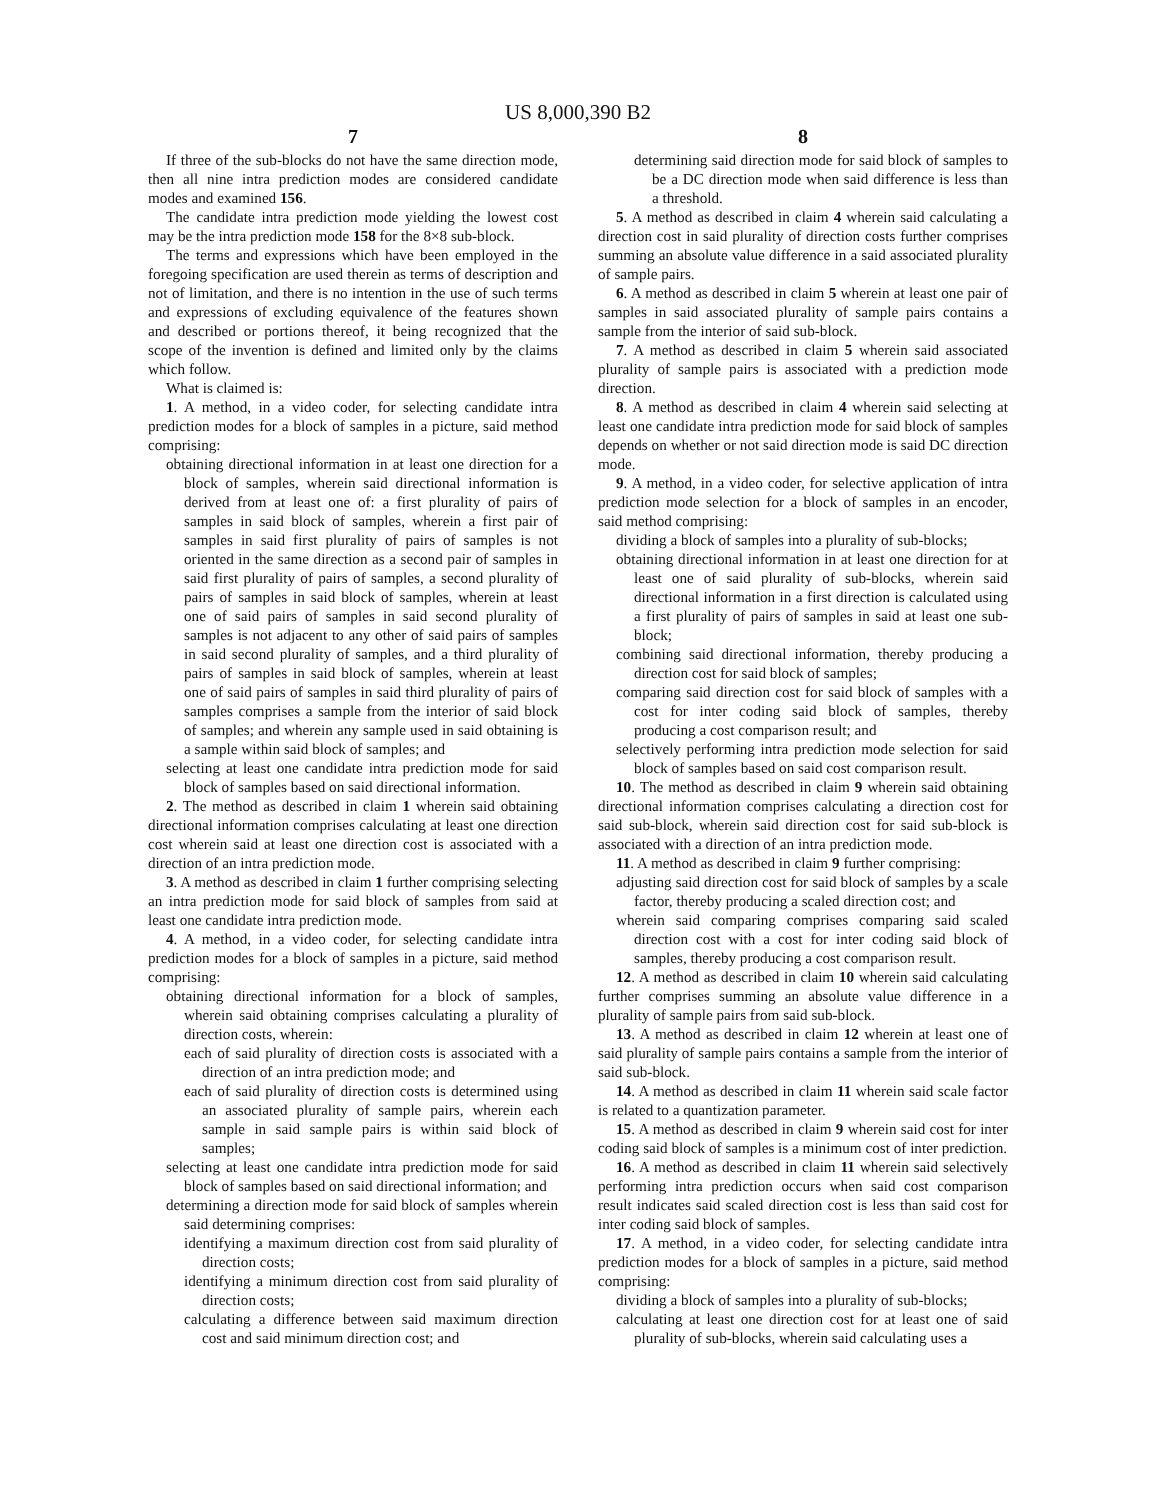US 8,000,390 B2
7
If three of the sub-blocks do not have the same direction mode, then all nine intra prediction modes are considered candidate modes and examined 156.
The candidate intra prediction mode yielding the lowest cost may be the intra prediction mode 158 for the 8×8 sub-block.
The terms and expressions which have been employed in the foregoing specification are used therein as terms of description and not of limitation, and there is no intention in the use of such terms and expressions of excluding equivalence of the features shown and described or portions thereof, it being recognized that the scope of the invention is defined and limited only by the claims which follow.
What is claimed is:
1. A method, in a video coder, for selecting candidate intra prediction modes for a block of samples in a picture, said method comprising:
obtaining directional information in at least one direction for a block of samples, wherein said directional information is derived from at least one of: a first plurality of pairs of samples in said block of samples, wherein a first pair of samples in said first plurality of pairs of samples is not oriented in the same direction as a second pair of samples in said first plurality of pairs of samples, a second plurality of pairs of samples in said block of samples, wherein at least one of said pairs of samples in said second plurality of samples is not adjacent to any other of said pairs of samples in said second plurality of samples, and a third plurality of pairs of samples in said block of samples, wherein at least one of said pairs of samples in said third plurality of pairs of samples comprises a sample from the interior of said block of samples; and wherein any sample used in said obtaining is a sample within said block of samples; and
selecting at least one candidate intra prediction mode for said block of samples based on said directional information.
2. The method as described in claim 1 wherein said obtaining directional information comprises calculating at least one direction cost wherein said at least one direction cost is associated with a direction of an intra prediction mode.
3. A method as described in claim 1 further comprising selecting an intra prediction mode for said block of samples from said at least one candidate intra prediction mode.
4. A method, in a video coder, for selecting candidate intra prediction modes for a block of samples in a picture, said method comprising:
obtaining directional information for a block of samples, wherein said obtaining comprises calculating a plurality of direction costs, wherein:
each of said plurality of direction costs is associated with a direction of an intra prediction mode; and
each of said plurality of direction costs is determined using an associated plurality of sample pairs, wherein each sample in said sample pairs is within said block of samples;
selecting at least one candidate intra prediction mode for said block of samples based on said directional information; and
determining a direction mode for said block of samples wherein said determining comprises:
identifying a maximum direction cost from said plurality of direction costs;
identifying a minimum direction cost from said plurality of direction costs;
calculating a difference between said maximum direction cost and said minimum direction cost; and
8
determining said direction mode for said block of samples to be a DC direction mode when said difference is less than a threshold.
5. A method as described in claim 4 wherein said calculating a direction cost in said plurality of direction costs further comprises summing an absolute value difference in a said associated plurality of sample pairs.
6. A method as described in claim 5 wherein at least one pair of samples in said associated plurality of sample pairs contains a sample from the interior of said sub-block.
7. A method as described in claim 5 wherein said associated plurality of sample pairs is associated with a prediction mode direction.
8. A method as described in claim 4 wherein said selecting at least one candidate intra prediction mode for said block of samples depends on whether or not said direction mode is said DC direction mode.
9. A method, in a video coder, for selective application of intra prediction mode selection for a block of samples in an encoder, said method comprising:
dividing a block of samples into a plurality of sub-blocks;
obtaining directional information in at least one direction for at least one of said plurality of sub-blocks, wherein said directional information in a first direction is calculated using a first plurality of pairs of samples in said at least one sub-block;
combining said directional information, thereby producing a direction cost for said block of samples;
comparing said direction cost for said block of samples with a cost for inter coding said block of samples, thereby producing a cost comparison result; and
selectively performing intra prediction mode selection for said block of samples based on said cost comparison result.
10. The method as described in claim 9 wherein said obtaining directional information comprises calculating a direction cost for said sub-block, wherein said direction cost for said sub-block is associated with a direction of an intra prediction mode.
11. A method as described in claim 9 further comprising:
adjusting said direction cost for said block of samples by a scale factor, thereby producing a scaled direction cost; and
wherein said comparing comprises comparing said scaled direction cost with a cost for inter coding said block of samples, thereby producing a cost comparison result.
12. A method as described in claim 10 wherein said calculating further comprises summing an absolute value difference in a plurality of sample pairs from said sub-block.
13. A method as described in claim 12 wherein at least one of said plurality of sample pairs contains a sample from the interior of said sub-block.
14. A method as described in claim 11 wherein said scale factor is related to a quantization parameter.
15. A method as described in claim 9 wherein said cost for inter coding said block of samples is a minimum cost of inter prediction.
16. A method as described in claim 11 wherein said selectively performing intra prediction occurs when said cost comparison result indicates said scaled direction cost is less than said cost for inter coding said block of samples.
17. A method, in a video coder, for selecting candidate intra prediction modes for a block of samples in a picture, said method comprising:
dividing a block of samples into a plurality of sub-blocks;
calculating at least one direction cost for at least one of said plurality of sub-blocks, wherein said calculating uses a